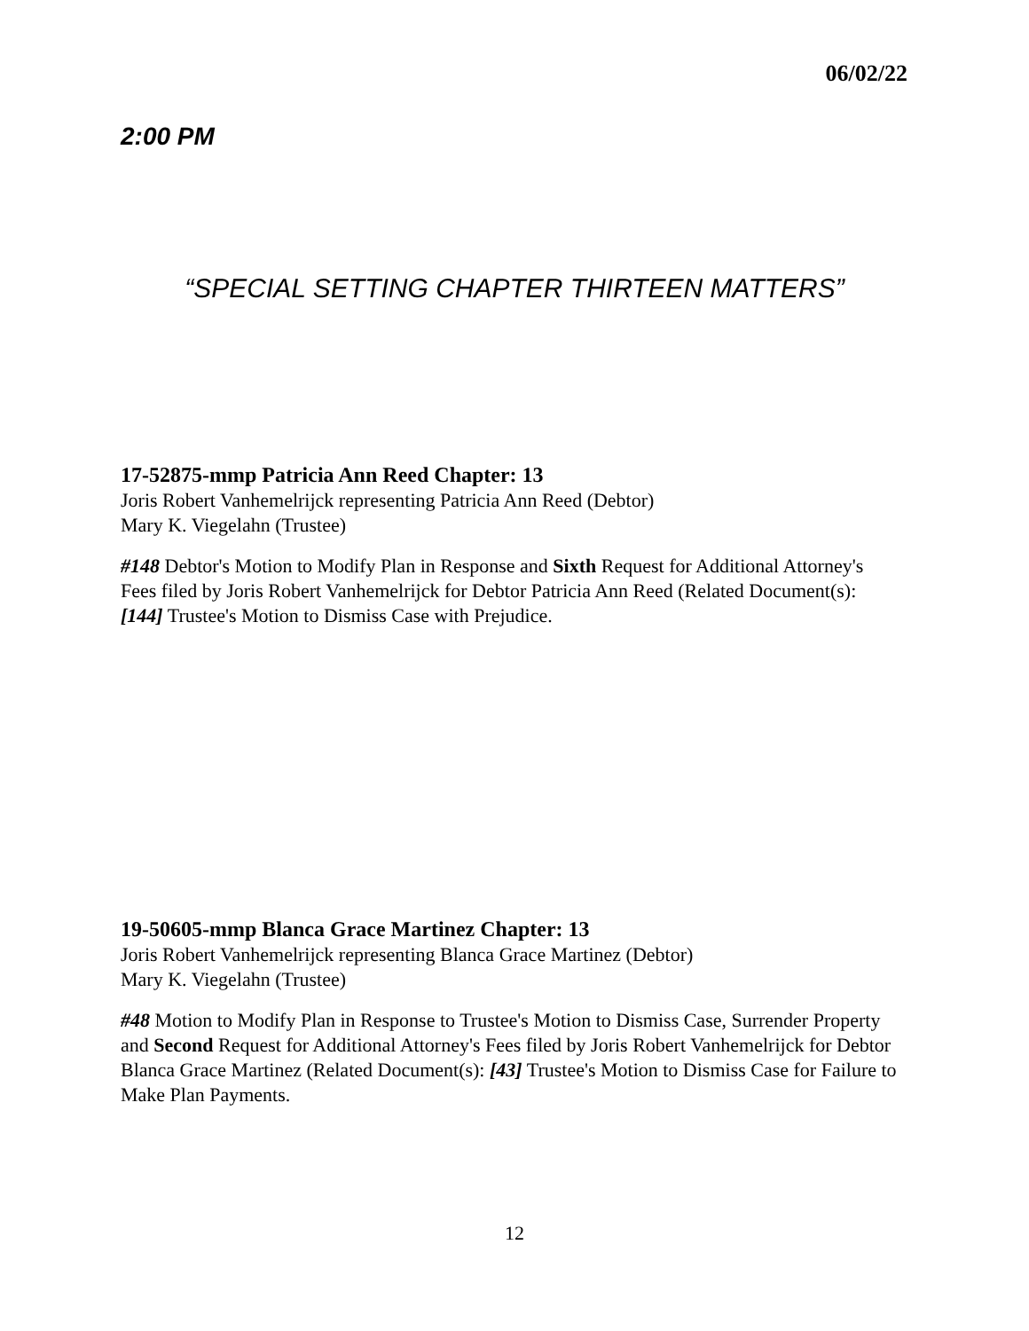06/02/22
2:00 PM
“SPECIAL SETTING CHAPTER THIRTEEN MATTERS”
17-52875-mmp Patricia Ann Reed Chapter: 13
Joris Robert Vanhemelrijck representing Patricia Ann Reed (Debtor)
Mary K. Viegelahn (Trustee)
#148 Debtor's Motion to Modify Plan in Response and Sixth Request for Additional Attorney's Fees filed by Joris Robert Vanhemelrijck for Debtor Patricia Ann Reed (Related Document(s): [144] Trustee's Motion to Dismiss Case with Prejudice.
19-50605-mmp Blanca Grace Martinez Chapter: 13
Joris Robert Vanhemelrijck representing Blanca Grace Martinez (Debtor)
Mary K. Viegelahn (Trustee)
#48 Motion to Modify Plan in Response to Trustee's Motion to Dismiss Case, Surrender Property and Second Request for Additional Attorney's Fees filed by Joris Robert Vanhemelrijck for Debtor Blanca Grace Martinez (Related Document(s): [43] Trustee's Motion to Dismiss Case for Failure to Make Plan Payments.
12